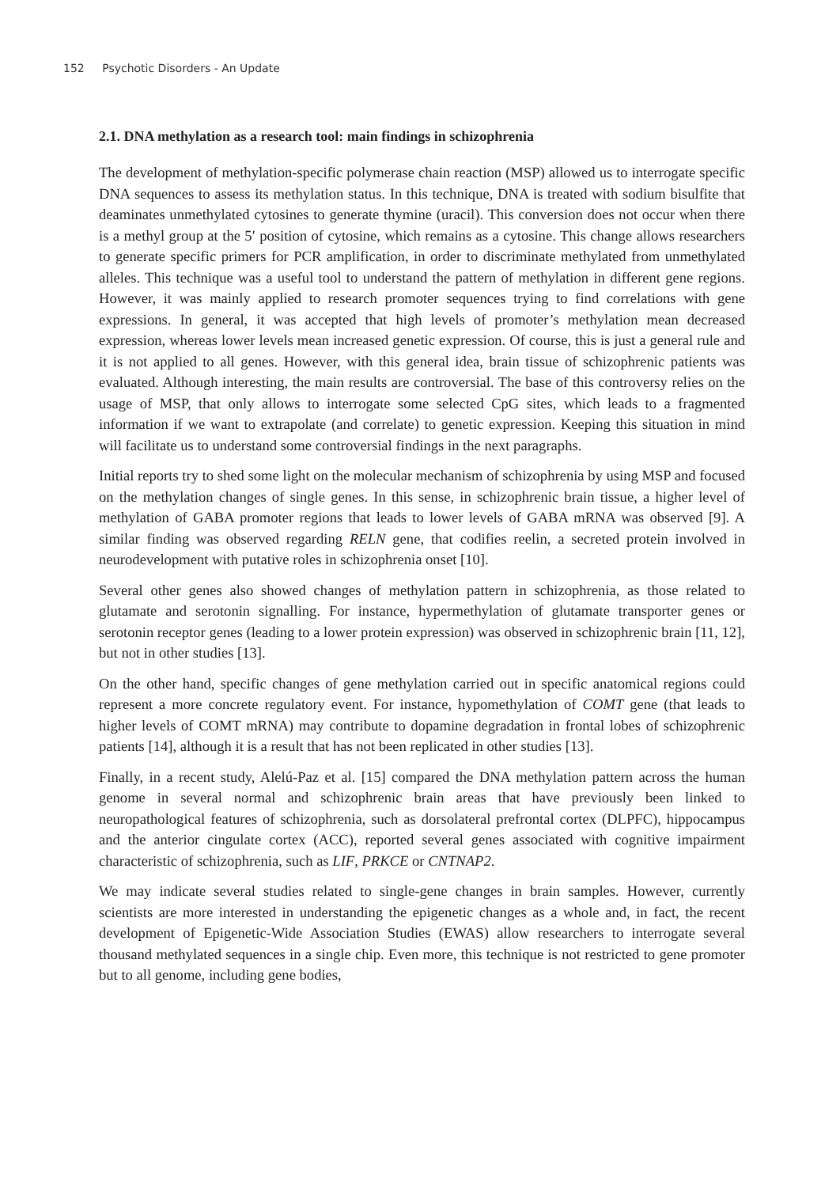152 Psychotic Disorders - An Update
2.1. DNA methylation as a research tool: main findings in schizophrenia
The development of methylation-specific polymerase chain reaction (MSP) allowed us to interrogate specific DNA sequences to assess its methylation status. In this technique, DNA is treated with sodium bisulfite that deaminates unmethylated cytosines to generate thymine (uracil). This conversion does not occur when there is a methyl group at the 5′ position of cytosine, which remains as a cytosine. This change allows researchers to generate specific primers for PCR amplification, in order to discriminate methylated from unmethylated alleles. This technique was a useful tool to understand the pattern of methylation in different gene regions. However, it was mainly applied to research promoter sequences trying to find correlations with gene expressions. In general, it was accepted that high levels of promoter’s methylation mean decreased expression, whereas lower levels mean increased genetic expression. Of course, this is just a general rule and it is not applied to all genes. However, with this general idea, brain tissue of schizophrenic patients was evaluated. Although interesting, the main results are controversial. The base of this controversy relies on the usage of MSP, that only allows to interrogate some selected CpG sites, which leads to a fragmented information if we want to extrapolate (and correlate) to genetic expression. Keeping this situation in mind will facilitate us to understand some controversial findings in the next paragraphs.
Initial reports try to shed some light on the molecular mechanism of schizophrenia by using MSP and focused on the methylation changes of single genes. In this sense, in schizophrenic brain tissue, a higher level of methylation of GABA promoter regions that leads to lower levels of GABA mRNA was observed [9]. A similar finding was observed regarding RELN gene, that codifies reelin, a secreted protein involved in neurodevelopment with putative roles in schizophrenia onset [10].
Several other genes also showed changes of methylation pattern in schizophrenia, as those related to glutamate and serotonin signalling. For instance, hypermethylation of glutamate transporter genes or serotonin receptor genes (leading to a lower protein expression) was observed in schizophrenic brain [11, 12], but not in other studies [13].
On the other hand, specific changes of gene methylation carried out in specific anatomical regions could represent a more concrete regulatory event. For instance, hypomethylation of COMT gene (that leads to higher levels of COMT mRNA) may contribute to dopamine degradation in frontal lobes of schizophrenic patients [14], although it is a result that has not been replicated in other studies [13].
Finally, in a recent study, Alelú-Paz et al. [15] compared the DNA methylation pattern across the human genome in several normal and schizophrenic brain areas that have previously been linked to neuropathological features of schizophrenia, such as dorsolateral prefrontal cortex (DLPFC), hippocampus and the anterior cingulate cortex (ACC), reported several genes associated with cognitive impairment characteristic of schizophrenia, such as LIF, PRKCE or CNTNAP2.
We may indicate several studies related to single-gene changes in brain samples. However, currently scientists are more interested in understanding the epigenetic changes as a whole and, in fact, the recent development of Epigenetic-Wide Association Studies (EWAS) allow researchers to interrogate several thousand methylated sequences in a single chip. Even more, this technique is not restricted to gene promoter but to all genome, including gene bodies,